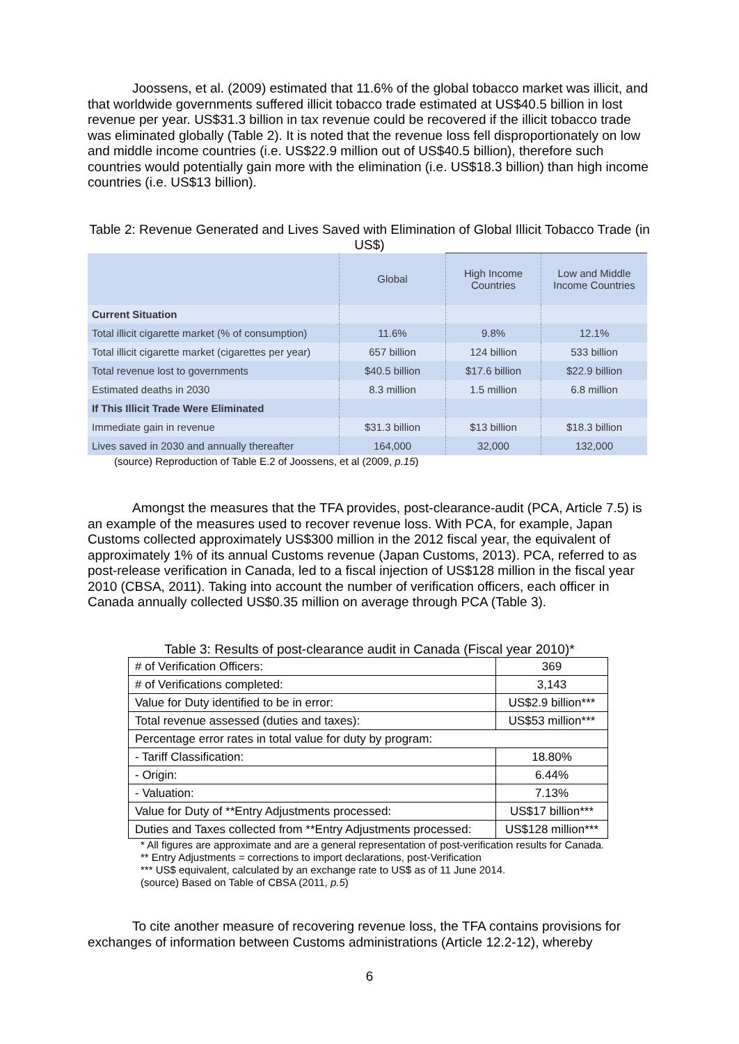Joossens, et al. (2009) estimated that 11.6% of the global tobacco market was illicit, and that worldwide governments suffered illicit tobacco trade estimated at US$40.5 billion in lost revenue per year. US$31.3 billion in tax revenue could be recovered if the illicit tobacco trade was eliminated globally (Table 2). It is noted that the revenue loss fell disproportionately on low and middle income countries (i.e. US$22.9 million out of US$40.5 billion), therefore such countries would potentially gain more with the elimination (i.e. US$18.3 billion) than high income countries (i.e. US$13 billion).
Table 2: Revenue Generated and Lives Saved with Elimination of Global Illicit Tobacco Trade (in US$)
| | Global | High Income Countries | Low and Middle Income Countries |
| Current Situation | | | |
| Total illicit cigarette market (% of consumption) | 11.6% | 9.8% | 12.1% |
| Total illicit cigarette market (cigarettes per year) | 657 billion | 124 billion | 533 billion |
| Total revenue lost to governments | $40.5 billion | $17.6 billion | $22.9 billion |
| Estimated deaths in 2030 | 8.3 million | 1.5 million | 6.8 million |
| If This Illicit Trade Were Eliminated | | | |
| Immediate gain in revenue | $31.3 billion | $13 billion | $18.3 billion |
| Lives saved in 2030 and annually thereafter | 164,000 | 32,000 | 132,000 |
(source) Reproduction of Table E.2 of Joossens, et al (2009, p.15)
Amongst the measures that the TFA provides, post-clearance-audit (PCA, Article 7.5) is an example of the measures used to recover revenue loss. With PCA, for example, Japan Customs collected approximately US$300 million in the 2012 fiscal year, the equivalent of approximately 1% of its annual Customs revenue (Japan Customs, 2013). PCA, referred to as post-release verification in Canada, led to a fiscal injection of US$128 million in the fiscal year 2010 (CBSA, 2011). Taking into account the number of verification officers, each officer in Canada annually collected US$0.35 million on average through PCA (Table 3).
Table 3: Results of post-clearance audit in Canada (Fiscal year 2010)*
| # of Verification Officers: | 369 |
| # of Verifications completed: | 3,143 |
| Value for Duty identified to be in error: | US$2.9 billion*** |
| Total revenue assessed (duties and taxes): | US$53 million*** |
| Percentage error rates in total value for duty by program: | |
| - Tariff Classification: | 18.80% |
| - Origin: | 6.44% |
| - Valuation: | 7.13% |
| Value for Duty of **Entry Adjustments processed: | US$17 billion*** |
| Duties and Taxes collected from **Entry Adjustments processed: | US$128 million*** |
* All figures are approximate and are a general representation of post-verification results for Canada.
** Entry Adjustments = corrections to import declarations, post-Verification
*** US$ equivalent, calculated by an exchange rate to US$ as of 11 June 2014.
(source) Based on Table of CBSA (2011, p.5)
To cite another measure of recovering revenue loss, the TFA contains provisions for exchanges of information between Customs administrations (Article 12.2-12), whereby
6